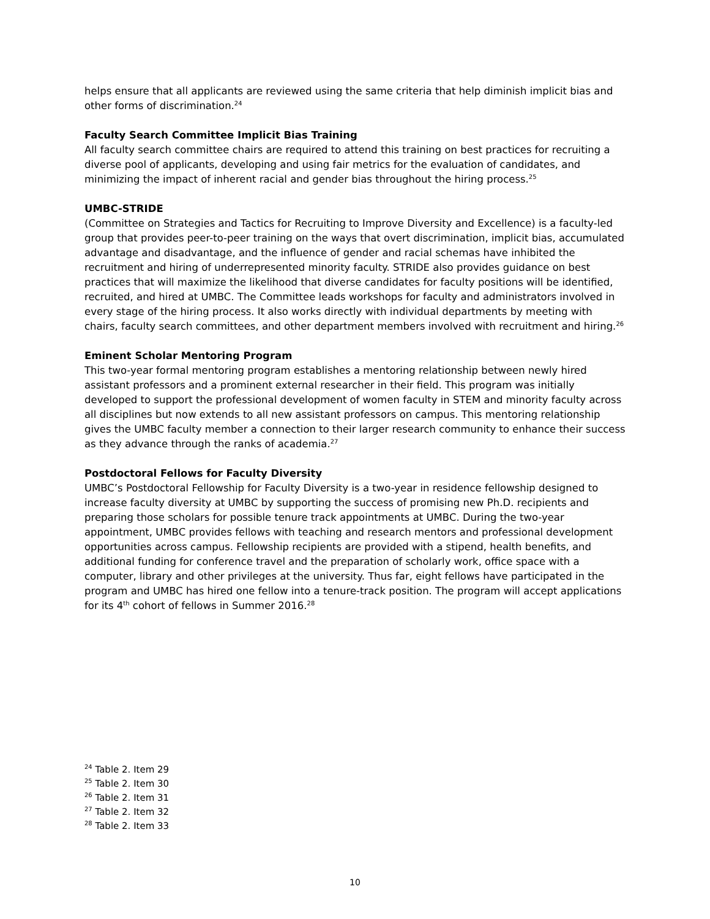helps ensure that all applicants are reviewed using the same criteria that help diminish implicit bias and other forms of discrimination.<sup>24</sup>
Faculty Search Committee Implicit Bias Training
All faculty search committee chairs are required to attend this training on best practices for recruiting a diverse pool of applicants, developing and using fair metrics for the evaluation of candidates, and minimizing the impact of inherent racial and gender bias throughout the hiring process.<sup>25</sup>
UMBC-STRIDE
(Committee on Strategies and Tactics for Recruiting to Improve Diversity and Excellence) is a faculty-led group that provides peer-to-peer training on the ways that overt discrimination, implicit bias, accumulated advantage and disadvantage, and the influence of gender and racial schemas have inhibited the recruitment and hiring of underrepresented minority faculty. STRIDE also provides guidance on best practices that will maximize the likelihood that diverse candidates for faculty positions will be identified, recruited, and hired at UMBC. The Committee leads workshops for faculty and administrators involved in every stage of the hiring process. It also works directly with individual departments by meeting with chairs, faculty search committees, and other department members involved with recruitment and hiring.<sup>26</sup>
Eminent Scholar Mentoring Program
This two-year formal mentoring program establishes a mentoring relationship between newly hired assistant professors and a prominent external researcher in their field. This program was initially developed to support the professional development of women faculty in STEM and minority faculty across all disciplines but now extends to all new assistant professors on campus. This mentoring relationship gives the UMBC faculty member a connection to their larger research community to enhance their success as they advance through the ranks of academia.<sup>27</sup>
Postdoctoral Fellows for Faculty Diversity
UMBC’s Postdoctoral Fellowship for Faculty Diversity is a two-year in residence fellowship designed to increase faculty diversity at UMBC by supporting the success of promising new Ph.D. recipients and preparing those scholars for possible tenure track appointments at UMBC. During the two-year appointment, UMBC provides fellows with teaching and research mentors and professional development opportunities across campus. Fellowship recipients are provided with a stipend, health benefits, and additional funding for conference travel and the preparation of scholarly work, office space with a computer, library and other privileges at the university. Thus far, eight fellows have participated in the program and UMBC has hired one fellow into a tenure-track position. The program will accept applications for its 4<sup>th</sup> cohort of fellows in Summer 2016.<sup>28</sup>
<sup>24</sup> Table 2. Item 29
<sup>25</sup> Table 2. Item 30
<sup>26</sup> Table 2. Item 31
<sup>27</sup> Table 2. Item 32
<sup>28</sup> Table 2. Item 33
10